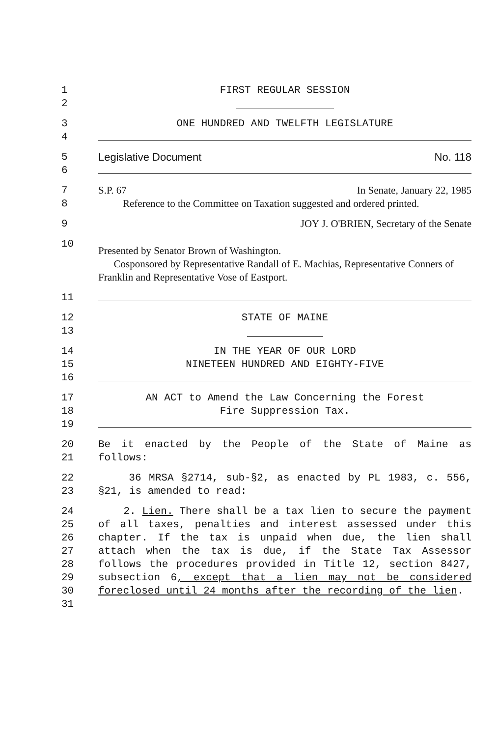1 FIRST REGULAR SESSION
2
3 ONE HUNDRED AND TWELFTH LEGISLATURE
4
5 Legislative Document No. 118
6
7 S.P. 67 In Senate, January 22, 1985
8 Reference to the Committee on Taxation suggested and ordered printed.
9 JOY J. O'BRIEN, Secretary of the Senate
10
Presented by Senator Brown of Washington.
Cosponsored by Representative Randall of E. Machias, Representative Conners of Franklin and Representative Vose of Eastport.
11
12 STATE OF MAINE
13
14 IN THE YEAR OF OUR LORD
15 NINETEEN HUNDRED AND EIGHTY-FIVE
16
17 AN ACT to Amend the Law Concerning the Forest
18 Fire Suppression Tax.
19
20
21
Be it enacted by the People of the State of Maine as follows:
22
23
36 MRSA §2714, sub-§2, as enacted by PL 1983, c. 556, §21, is amended to read:
24
25
26
27
28
29
30
31
2. Lien. There shall be a tax lien to secure the payment of all taxes, penalties and interest assessed under this chapter. If the tax is unpaid when due, the lien shall attach when the tax is due, if the State Tax Assessor follows the procedures provided in Title 12, section 8427, subsection 6, except that a lien may not be considered foreclosed until 24 months after the recording of the lien.